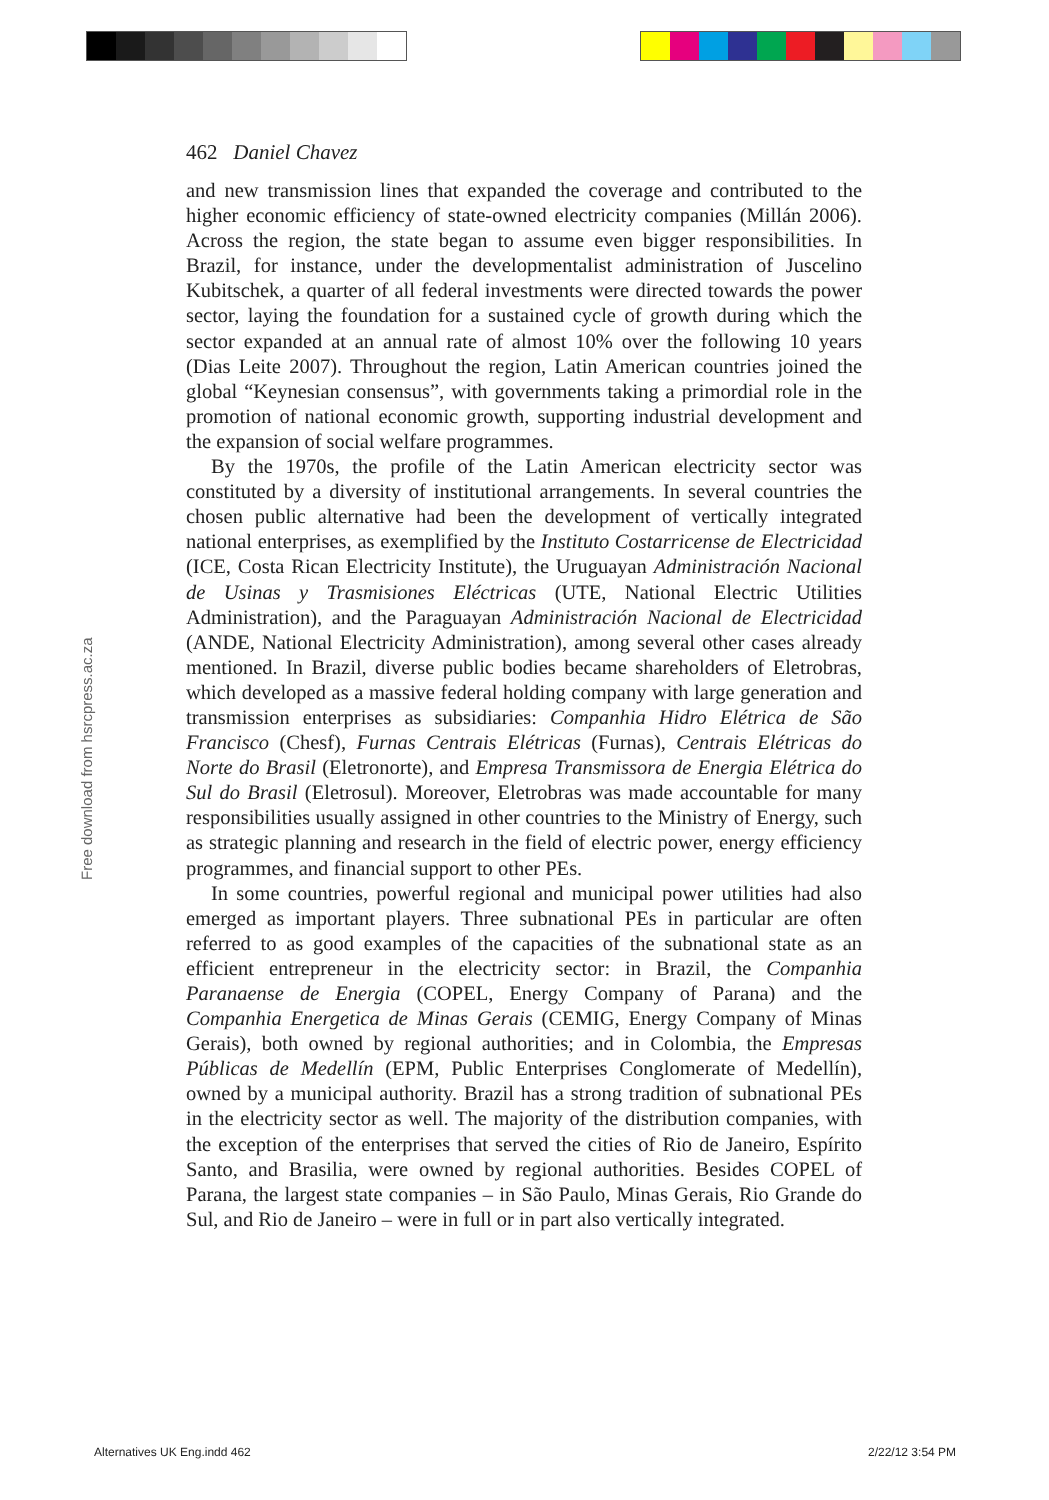462 Daniel Chavez
and new transmission lines that expanded the coverage and contributed to the higher economic efficiency of state-owned electricity companies (Millán 2006). Across the region, the state began to assume even bigger responsibilities. In Brazil, for instance, under the developmentalist administration of Juscelino Kubitschek, a quarter of all federal investments were directed towards the power sector, laying the foundation for a sustained cycle of growth during which the sector expanded at an annual rate of almost 10% over the following 10 years (Dias Leite 2007). Throughout the region, Latin American countries joined the global “Keynesian consensus”, with governments taking a primordial role in the promotion of national economic growth, supporting industrial development and the expansion of social welfare programmes.
By the 1970s, the profile of the Latin American electricity sector was constituted by a diversity of institutional arrangements. In several countries the chosen public alternative had been the development of vertically integrated national enterprises, as exemplified by the Instituto Costarricense de Electricidad (ICE, Costa Rican Electricity Institute), the Uruguayan Administración Nacional de Usinas y Trasmisiones Eléctricas (UTE, National Electric Utilities Administration), and the Paraguayan Administración Nacional de Electricidad (ANDE, National Electricity Administration), among several other cases already mentioned. In Brazil, diverse public bodies became shareholders of Eletrobras, which developed as a massive federal holding company with large generation and transmission enterprises as subsidiaries: Companhia Hidro Elétrica de São Francisco (Chesf), Furnas Centrais Elétricas (Furnas), Centrais Elétricas do Norte do Brasil (Eletronorte), and Empresa Transmissora de Energia Elétrica do Sul do Brasil (Eletrosul). Moreover, Eletrobras was made accountable for many responsibilities usually assigned in other countries to the Ministry of Energy, such as strategic planning and research in the field of electric power, energy efficiency programmes, and financial support to other PEs.
In some countries, powerful regional and municipal power utilities had also emerged as important players. Three subnational PEs in particular are often referred to as good examples of the capacities of the subnational state as an efficient entrepreneur in the electricity sector: in Brazil, the Companhia Paranaense de Energia (COPEL, Energy Company of Parana) and the Companhia Energetica de Minas Gerais (CEMIG, Energy Company of Minas Gerais), both owned by regional authorities; and in Colombia, the Empresas Públicas de Medellín (EPM, Public Enterprises Conglomerate of Medellín), owned by a municipal authority. Brazil has a strong tradition of subnational PEs in the electricity sector as well. The majority of the distribution companies, with the exception of the enterprises that served the cities of Rio de Janeiro, Espírito Santo, and Brasilia, were owned by regional authorities. Besides COPEL of Parana, the largest state companies – in São Paulo, Minas Gerais, Rio Grande do Sul, and Rio de Janeiro – were in full or in part also vertically integrated.
Free download from hsrcpress.ac.za
Alternatives UK Eng.indd 462 2/22/12 3:54 PM